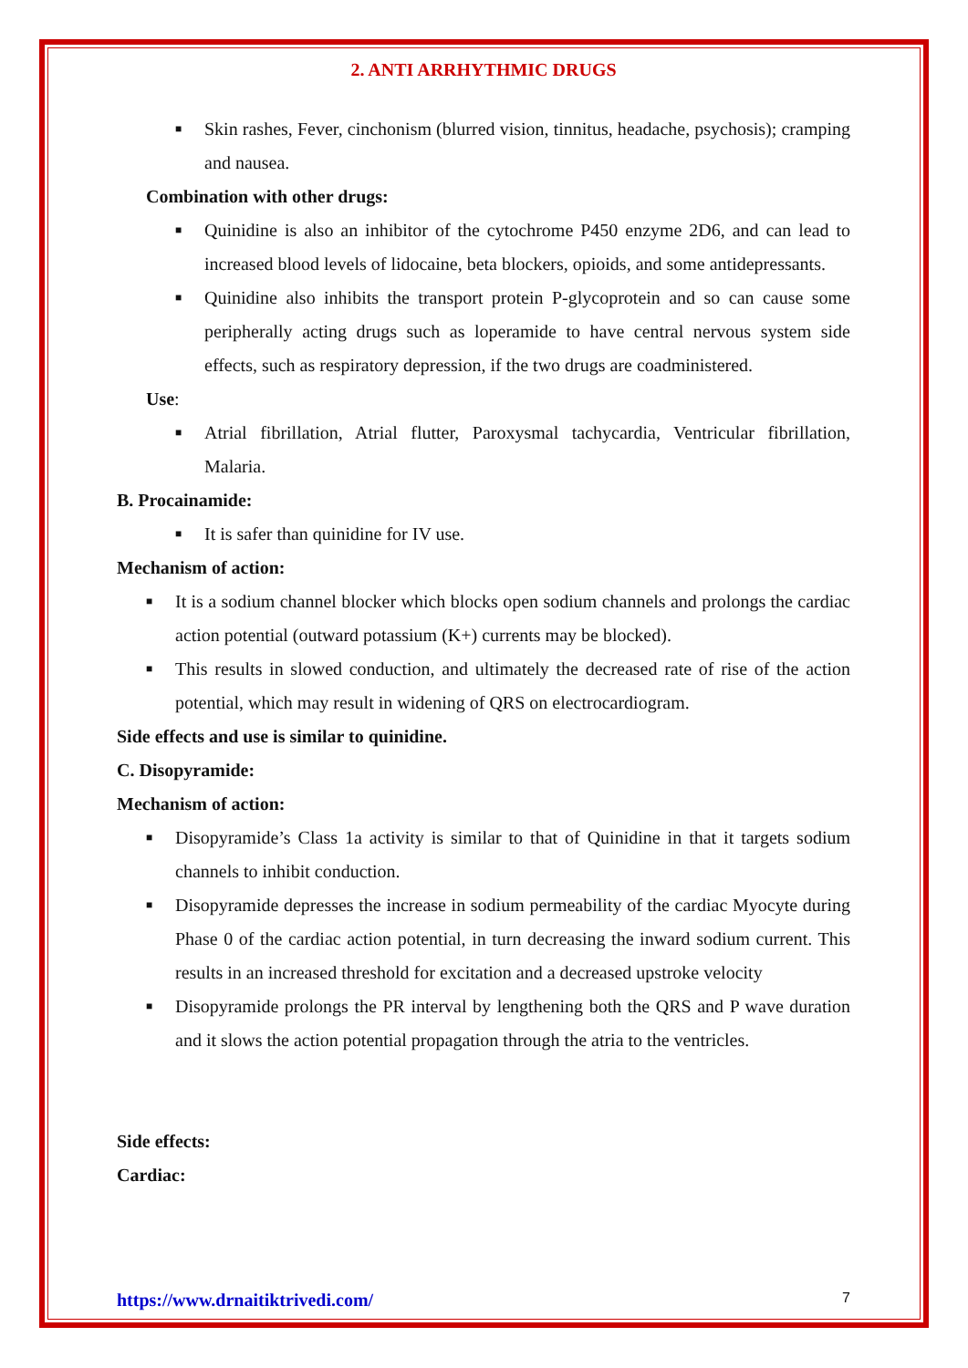2. ANTI ARRHYTHMIC DRUGS
■ Skin rashes, Fever, cinchonism (blurred vision, tinnitus, headache, psychosis); cramping and nausea.
Combination with other drugs:
■ Quinidine is also an inhibitor of the cytochrome P450 enzyme 2D6, and can lead to increased blood levels of lidocaine, beta blockers, opioids, and some antidepressants.
■ Quinidine also inhibits the transport protein P-glycoprotein and so can cause some peripherally acting drugs such as loperamide to have central nervous system side effects, such as respiratory depression, if the two drugs are coadministered.
Use:
■ Atrial fibrillation, Atrial flutter, Paroxysmal tachycardia, Ventricular fibrillation, Malaria.
B. Procainamide:
■ It is safer than quinidine for IV use.
Mechanism of action:
■ It is a sodium channel blocker which blocks open sodium channels and prolongs the cardiac action potential (outward potassium (K+) currents may be blocked).
■ This results in slowed conduction, and ultimately the decreased rate of rise of the action potential, which may result in widening of QRS on electrocardiogram.
Side effects and use is similar to quinidine.
C. Disopyramide:
Mechanism of action:
■ Disopyramide’s Class 1a activity is similar to that of Quinidine in that it targets sodium channels to inhibit conduction.
■ Disopyramide depresses the increase in sodium permeability of the cardiac Myocyte during Phase 0 of the cardiac action potential, in turn decreasing the inward sodium current. This results in an increased threshold for excitation and a decreased upstroke velocity
■ Disopyramide prolongs the PR interval by lengthening both the QRS and P wave duration and it slows the action potential propagation through the atria to the ventricles.
Side effects:
Cardiac:
https://www.drnaitiktrivedi.com/ 7